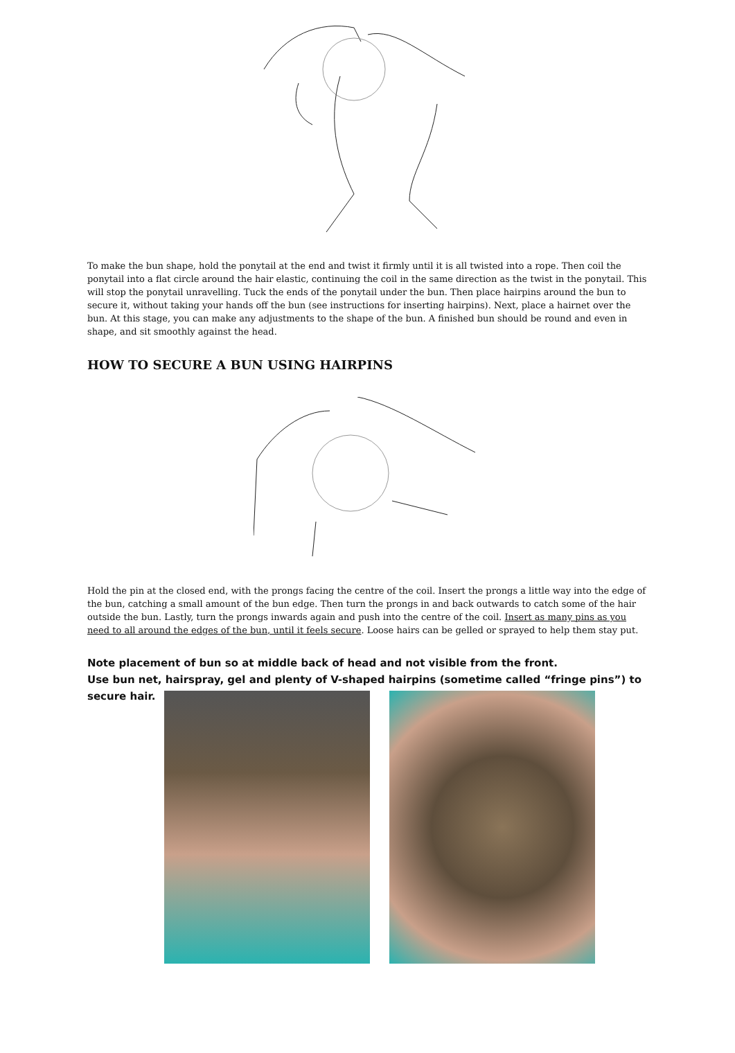To make the bun shape, hold the ponytail at the end and twist it firmly until it is all twisted into a rope. Then coil the ponytail into a flat circle around the hair elastic, continuing the coil in the same direction as the twist in the ponytail. This will stop the ponytail unravelling. Tuck the ends of the ponytail under the bun. Then place hairpins around the bun to secure it, without taking your hands off the bun (see instructions for inserting hairpins). Next, place a hairnet over the bun. At this stage, you can make any adjustments to the shape of the bun. A finished bun should be round and even in shape, and sit smoothly against the head.
HOW TO SECURE A BUN USING HAIRPINS
Hold the pin at the closed end, with the prongs facing the centre of the coil. Insert the prongs a little way into the edge of the bun, catching a small amount of the bun edge. Then turn the prongs in and back outwards to catch some of the hair outside the bun. Lastly, turn the prongs inwards again and push into the centre of the coil. Insert as many pins as you need to all around the edges of the bun, until it feels secure. Loose hairs can be gelled or sprayed to help them stay put.
Note placement of bun so at middle back of head and not visible from the front.
Use bun net, hairspray, gel and plenty of V-shaped hairpins (sometime called “fringe pins”) to
secure hair.